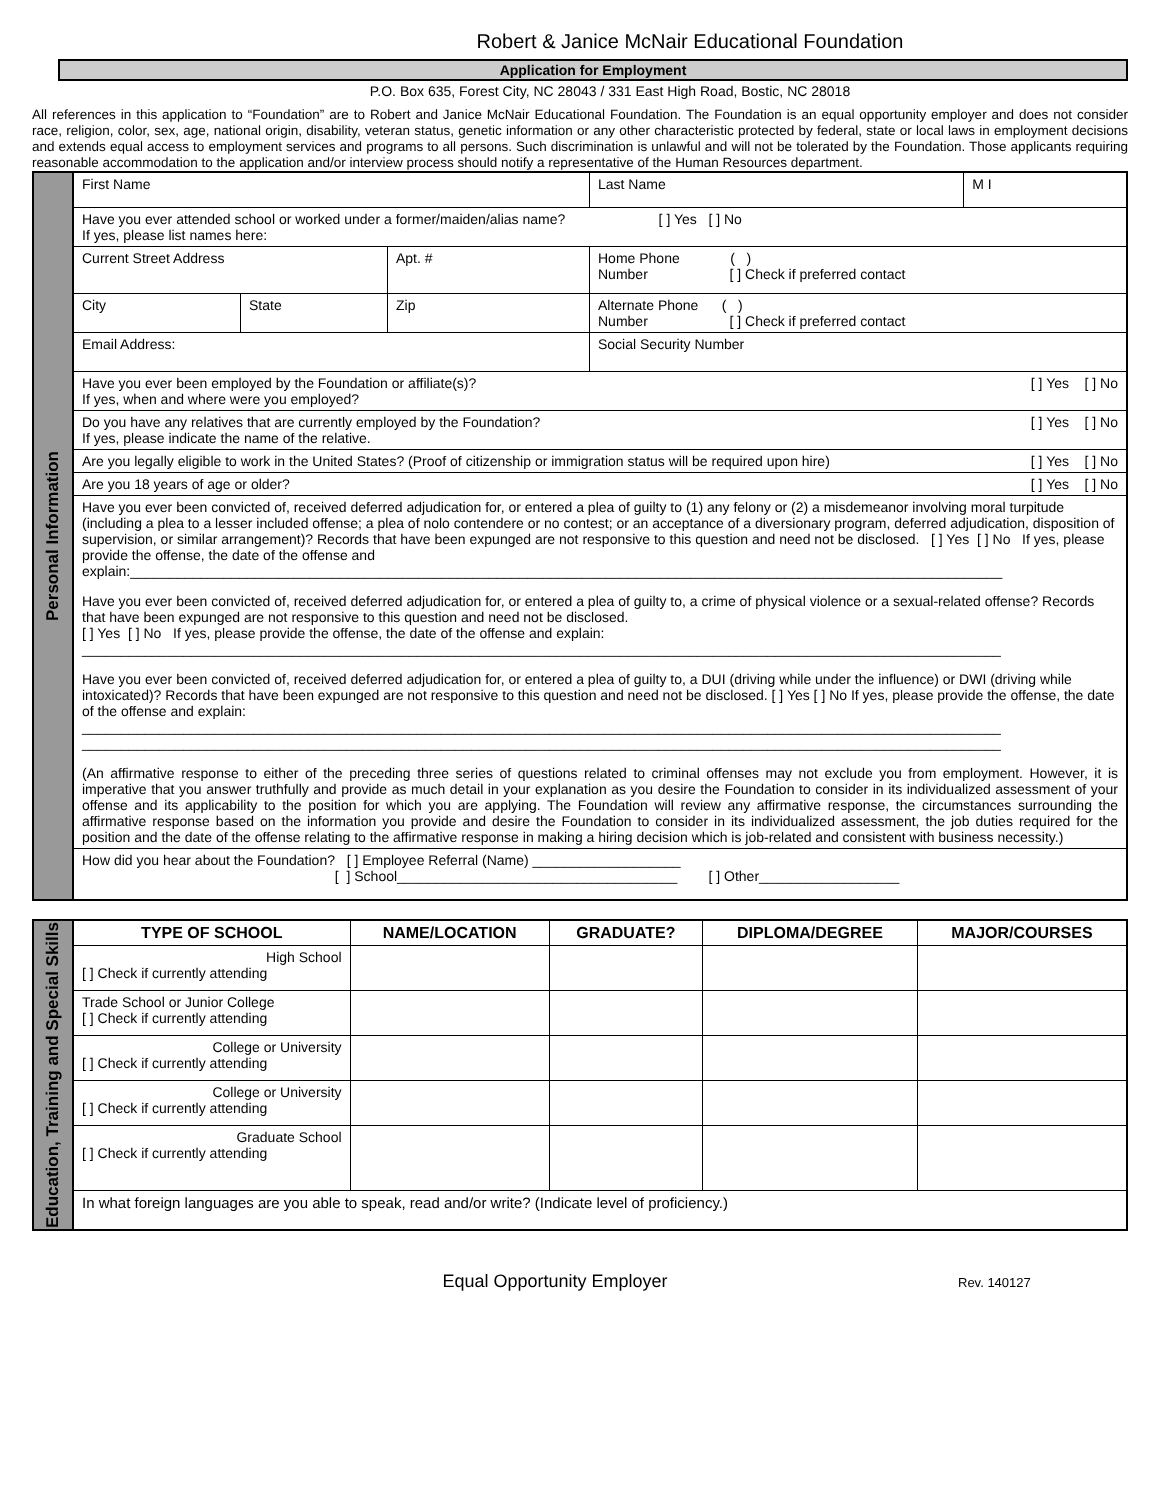Robert & Janice McNair Educational Foundation
Application for Employment
P.O. Box 635, Forest City, NC 28043 / 331 East High Road, Bostic, NC 28018
All references in this application to “Foundation” are to Robert and Janice McNair Educational Foundation. The Foundation is an equal opportunity employer and does not consider race, religion, color, sex, age, national origin, disability, veteran status, genetic information or any other characteristic protected by federal, state or local laws in employment decisions and extends equal access to employment services and programs to all persons. Such discrimination is unlawful and will not be tolerated by the Foundation. Those applicants requiring reasonable accommodation to the application and/or interview process should notify a representative of the Human Resources department.
| Personal Information | First Name | | | Last Name | M I |
| | Have you ever attended school or worked under a former/maiden/alias name? [ ] Yes [ ] No If yes, please list names here: | | | | |
| | Current Street Address | | Apt. # | Home Phone ( ) Number [ ] Check if preferred contact | |
| | City | State | Zip | Alternate Phone ( ) Number [ ] Check if preferred contact | |
| | Email Address: | | | Social Security Number | |
| | [ ] Yes [ ] No Have you ever been employed by the Foundation or affiliate(s)? If yes, when and where were you employed? | | | | |
| | [ ] Yes [ ] No Do you have any relatives that are currently employed by the Foundation? If yes, please indicate the name of the relative. | | | | |
| | [ ] Yes [ ] No Are you legally eligible to work in the United States? (Proof of citizenship or immigration status will be required upon hire) | | | | |
| | [ ] Yes [ ] No Are you 18 years of age or older? | | | | |
| | Have you ever been convicted of, received deferred adjudication for, or entered a plea of guilty to (1) any felony or (2) a misdemeanor involving moral turpitude (including a plea to a lesser included offense; a plea of nolo contendere or no contest; or an acceptance of a diversionary program, deferred adjudication, disposition of supervision, or similar arrangement)? Records that have been expunged are not responsive to this question and need not be disclosed. [ ] Yes [ ] No If yes, please provide the offense, the date of the offense and explain:________________________________________________________________________________________________________________ Have you ever been convicted of, received deferred adjudication for, or entered a plea of guilty to, a crime of physical violence or a sexual-related offense? Records that have been expunged are not responsive to this question and need not be disclosed. [ ] Yes [ ] No If yes, please provide the offense, the date of the offense and explain: ______________________________________________________________________________________________________________________ Have you ever been convicted of, received deferred adjudication for, or entered a plea of guilty to, a DUI (driving while under the influence) or DWI (driving while intoxicated)? Records that have been expunged are not responsive to this question and need not be disclosed. [ ] Yes [ ] No If yes, please provide the offense, the date of the offense and explain: ______________________________________________________________________________________________________________________ ______________________________________________________________________________________________________________________ (An affirmative response to either of the preceding three series of questions related to criminal offenses may not exclude you from employment. However, it is imperative that you answer truthfully and provide as much detail in your explanation as you desire the Foundation to consider in its individualized assessment of your offense and its applicability to the position for which you are applying. The Foundation will review any affirmative response, the circumstances surrounding the affirmative response based on the information you provide and desire the Foundation to consider in its individualized assessment, the job duties required for the position and the date of the offense relating to the affirmative response in making a hiring decision which is job-related and consistent with business necessity.) | | | | |
| | How did you hear about the Foundation? [ ] Employee Referral (Name) ___________________ [ ] School____________________________________ [ ] Other__________________ | | | | |
| Education, Training and Special Skills | TYPE OF SCHOOL | NAME/LOCATION | GRADUATE? | DIPLOMA/DEGREE | MAJOR/COURSES |
| | High School [ ] Check if currently attending | | | | |
| | Trade School or Junior College [ ] Check if currently attending | | | | |
| | College or University [ ] Check if currently attending | | | | |
| | College or University [ ] Check if currently attending | | | | |
| | Graduate School [ ] Check if currently attending | | | | |
| | In what foreign languages are you able to speak, read and/or write? (Indicate level of proficiency.) | | | | |
Equal Opportunity Employer
Rev. 140127